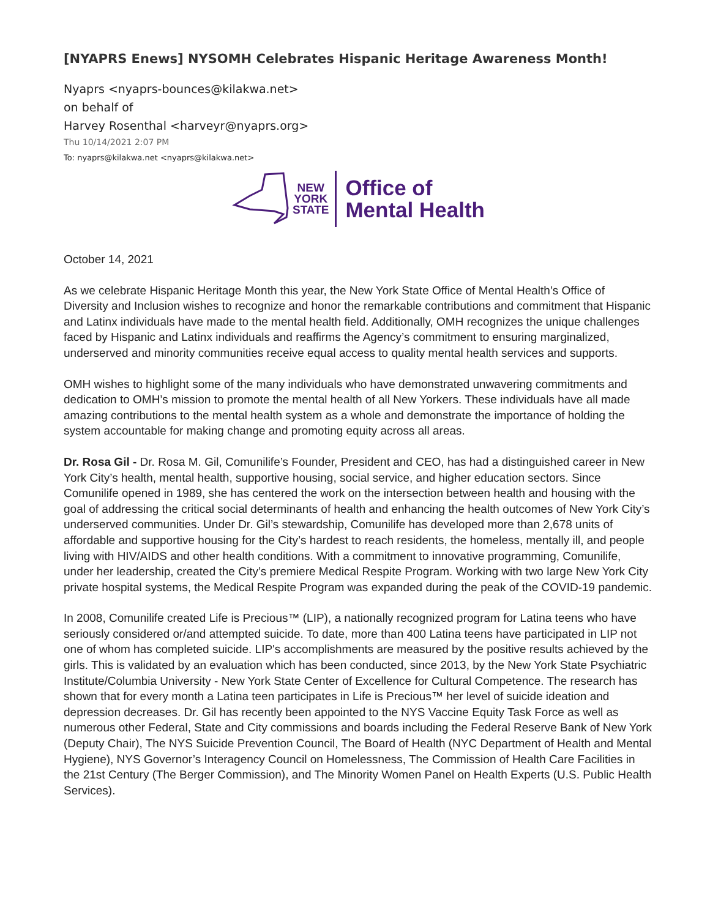[NYAPRS Enews] NYSOMH Celebrates Hispanic Heritage Awareness Month!
Nyaprs <nyaprs-bounces@kilakwa.net>
on behalf of
Harvey Rosenthal <harveyr@nyaprs.org>
Thu 10/14/2021 2:07 PM
To: nyaprs@kilakwa.net <nyaprs@kilakwa.net>
NEW
YORK
STATE
Office of
Mental Health
October 14, 2021
As we celebrate Hispanic Heritage Month this year, the New York State Office of Mental Health’s Office of Diversity and Inclusion wishes to recognize and honor the remarkable contributions and commitment that Hispanic and Latinx individuals have made to the mental health field. Additionally, OMH recognizes the unique challenges faced by Hispanic and Latinx individuals and reaffirms the Agency’s commitment to ensuring marginalized, underserved and minority communities receive equal access to quality mental health services and supports.
OMH wishes to highlight some of the many individuals who have demonstrated unwavering commitments and dedication to OMH’s mission to promote the mental health of all New Yorkers. These individuals have all made amazing contributions to the mental health system as a whole and demonstrate the importance of holding the system accountable for making change and promoting equity across all areas.
Dr. Rosa Gil - Dr. Rosa M. Gil, Comunilife’s Founder, President and CEO, has had a distinguished career in New York City’s health, mental health, supportive housing, social service, and higher education sectors. Since Comunilife opened in 1989, she has centered the work on the intersection between health and housing with the goal of addressing the critical social determinants of health and enhancing the health outcomes of New York City’s underserved communities. Under Dr. Gil’s stewardship, Comunilife has developed more than 2,678 units of affordable and supportive housing for the City’s hardest to reach residents, the homeless, mentally ill, and people living with HIV/AIDS and other health conditions. With a commitment to innovative programming, Comunilife, under her leadership, created the City’s premiere Medical Respite Program. Working with two large New York City private hospital systems, the Medical Respite Program was expanded during the peak of the COVID-19 pandemic.
In 2008, Comunilife created Life is Precious™ (LIP), a nationally recognized program for Latina teens who have seriously considered or/and attempted suicide. To date, more than 400 Latina teens have participated in LIP not one of whom has completed suicide. LIP's accomplishments are measured by the positive results achieved by the girls. This is validated by an evaluation which has been conducted, since 2013, by the New York State Psychiatric Institute/Columbia University - New York State Center of Excellence for Cultural Competence. The research has shown that for every month a Latina teen participates in Life is Precious™ her level of suicide ideation and depression decreases. Dr. Gil has recently been appointed to the NYS Vaccine Equity Task Force as well as numerous other Federal, State and City commissions and boards including the Federal Reserve Bank of New York (Deputy Chair), The NYS Suicide Prevention Council, The Board of Health (NYC Department of Health and Mental Hygiene), NYS Governor’s Interagency Council on Homelessness, The Commission of Health Care Facilities in the 21st Century (The Berger Commission), and The Minority Women Panel on Health Experts (U.S. Public Health Services).